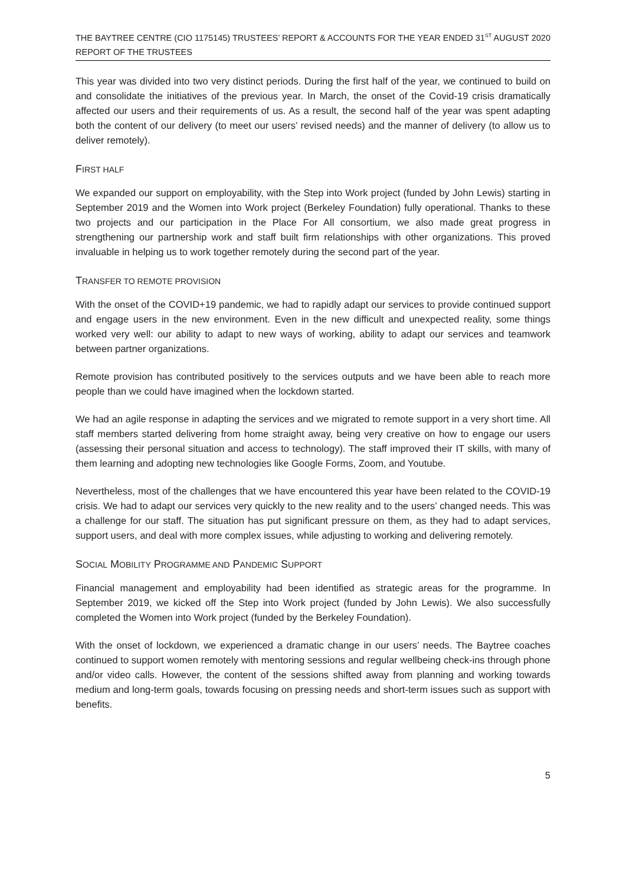THE BAYTREE CENTRE (CIO 1175145) TRUSTEES’ REPORT & ACCOUNTS FOR THE YEAR ENDED 31<sup>ST</sup> AUGUST 2020
REPORT OF THE TRUSTEES
This year was divided into two very distinct periods. During the first half of the year, we continued to build on and consolidate the initiatives of the previous year. In March, the onset of the Covid-19 crisis dramatically affected our users and their requirements of us. As a result, the second half of the year was spent adapting both the content of our delivery (to meet our users’ revised needs) and the manner of delivery (to allow us to deliver remotely).
FIRST HALF
We expanded our support on employability, with the Step into Work project (funded by John Lewis) starting in September 2019 and the Women into Work project (Berkeley Foundation) fully operational. Thanks to these two projects and our participation in the Place For All consortium, we also made great progress in strengthening our partnership work and staff built firm relationships with other organizations. This proved invaluable in helping us to work together remotely during the second part of the year.
TRANSFER TO REMOTE PROVISION
With the onset of the COVID+19 pandemic, we had to rapidly adapt our services to provide continued support and engage users in the new environment. Even in the new difficult and unexpected reality, some things worked very well: our ability to adapt to new ways of working, ability to adapt our services and teamwork between partner organizations.
Remote provision has contributed positively to the services outputs and we have been able to reach more people than we could have imagined when the lockdown started.
We had an agile response in adapting the services and we migrated to remote support in a very short time. All staff members started delivering from home straight away, being very creative on how to engage our users (assessing their personal situation and access to technology). The staff improved their IT skills, with many of them learning and adopting new technologies like Google Forms, Zoom, and Youtube.
Nevertheless, most of the challenges that we have encountered this year have been related to the COVID-19 crisis. We had to adapt our services very quickly to the new reality and to the users’ changed needs. This was a challenge for our staff. The situation has put significant pressure on them, as they had to adapt services, support users, and deal with more complex issues, while adjusting to working and delivering remotely.
SOCIAL MOBILITY PROGRAMME AND PANDEMIC SUPPORT
Financial management and employability had been identified as strategic areas for the programme. In September 2019, we kicked off the Step into Work project (funded by John Lewis). We also successfully completed the Women into Work project (funded by the Berkeley Foundation).
With the onset of lockdown, we experienced a dramatic change in our users’ needs. The Baytree coaches continued to support women remotely with mentoring sessions and regular wellbeing check-ins through phone and/or video calls. However, the content of the sessions shifted away from planning and working towards medium and long-term goals, towards focusing on pressing needs and short-term issues such as support with benefits.
5